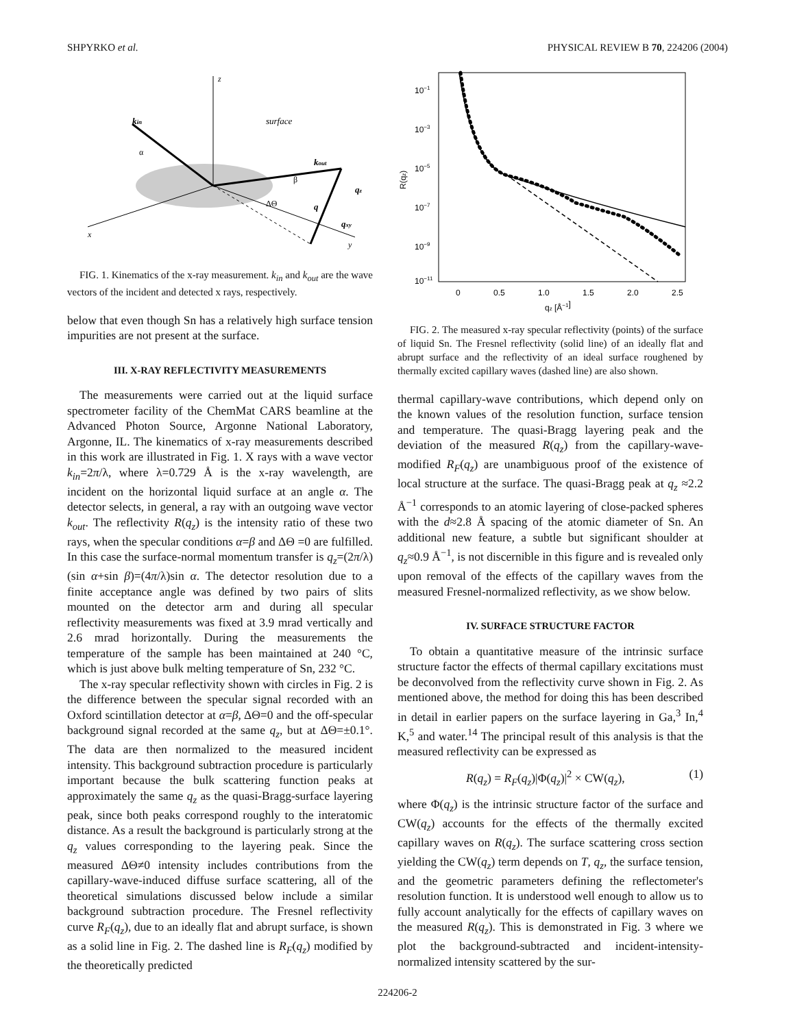SHPYRKO et al. PHYSICAL REVIEW B 70, 224206 (2004)
z
x
y
kin
kout
surface
α
β
ΔΘ
q
qz
qxy
FIG. 1. Kinematics of the x-ray measurement. k<sub>in</sub> and k<sub>out</sub> are the wave vectors of the incident and detected x rays, respectively.
below that even though Sn has a relatively high surface tension impurities are not present at the surface.
III. X-RAY REFLECTIVITY MEASUREMENTS
The measurements were carried out at the liquid surface spectrometer facility of the ChemMat CARS beamline at the Advanced Photon Source, Argonne National Laboratory, Argonne, IL. The kinematics of x-ray measurements described in this work are illustrated in Fig. 1. X rays with a wave vector k<sub>in</sub>=2π/λ, where λ=0.729 Å is the x-ray wavelength, are incident on the horizontal liquid surface at an angle α. The detector selects, in general, a ray with an outgoing wave vector k<sub>out</sub>. The reflectivity R(q<sub>z</sub>) is the intensity ratio of these two rays, when the specular conditions α=β and ΔΘ =0 are fulfilled. In this case the surface-normal momentum transfer is q<sub>z</sub>=(2π/λ)(sin α+sin β)=(4π/λ)sin α. The detector resolution due to a finite acceptance angle was defined by two pairs of slits mounted on the detector arm and during all specular reflectivity measurements was fixed at 3.9 mrad vertically and 2.6 mrad horizontally. During the measurements the temperature of the sample has been maintained at 240 °C, which is just above bulk melting temperature of Sn, 232 °C.
The x-ray specular reflectivity shown with circles in Fig. 2 is the difference between the specular signal recorded with an Oxford scintillation detector at α=β, ΔΘ=0 and the off-specular background signal recorded at the same q<sub>z</sub>, but at ΔΘ=±0.1°. The data are then normalized to the measured incident intensity. This background subtraction procedure is particularly important because the bulk scattering function peaks at approximately the same q<sub>z</sub> as the quasi-Bragg-surface layering peak, since both peaks correspond roughly to the interatomic distance. As a result the background is particularly strong at the q<sub>z</sub> values corresponding to the layering peak. Since the measured ΔΘ≠0 intensity includes contributions from the capillary-wave-induced diffuse surface scattering, all of the theoretical simulations discussed below include a similar background subtraction procedure. The Fresnel reflectivity curve R<sub>F</sub>(q<sub>z</sub>), due to an ideally flat and abrupt surface, is shown as a solid line in Fig. 2. The dashed line is R<sub>F</sub>(q<sub>z</sub>) modified by the theoretically predicted
10−1
10−3
10−5
10−7
10−9
10−11
0
0.5
1.0
1.5
2.0
2.5
qz [Å−1]
R(qz)
FIG. 2. The measured x-ray specular reflectivity (points) of the surface of liquid Sn. The Fresnel reflectivity (solid line) of an ideally flat and abrupt surface and the reflectivity of an ideal surface roughened by thermally excited capillary waves (dashed line) are also shown.
thermal capillary-wave contributions, which depend only on the known values of the resolution function, surface tension and temperature. The quasi-Bragg layering peak and the deviation of the measured R(q<sub>z</sub>) from the capillary-wave-modified R<sub>F</sub>(q<sub>z</sub>) are unambiguous proof of the existence of local structure at the surface. The quasi-Bragg peak at q<sub>z</sub> ≈2.2 Å<sup>−1</sup> corresponds to an atomic layering of close-packed spheres with the d≈2.8 Å spacing of the atomic diameter of Sn. An additional new feature, a subtle but significant shoulder at q<sub>z</sub>≈0.9 Å<sup>−1</sup>, is not discernible in this figure and is revealed only upon removal of the effects of the capillary waves from the measured Fresnel-normalized reflectivity, as we show below.
IV. SURFACE STRUCTURE FACTOR
To obtain a quantitative measure of the intrinsic surface structure factor the effects of thermal capillary excitations must be deconvolved from the reflectivity curve shown in Fig. 2. As mentioned above, the method for doing this has been described in detail in earlier papers on the surface layering in Ga,<sup>3</sup> In,<sup>4</sup> K,<sup>5</sup> and water.<sup>14</sup> The principal result of this analysis is that the measured reflectivity can be expressed as
R(q<sub>z</sub>) = R<sub>F</sub>(q<sub>z</sub>)|Φ(q<sub>z</sub>)|<sup>2</sup> × CW(q<sub>z</sub>), (1)
where Φ(q<sub>z</sub>) is the intrinsic structure factor of the surface and CW(q<sub>z</sub>) accounts for the effects of the thermally excited capillary waves on R(q<sub>z</sub>). The surface scattering cross section yielding the CW(q<sub>z</sub>) term depends on T, q<sub>z</sub>, the surface tension, and the geometric parameters defining the reflectometer's resolution function. It is understood well enough to allow us to fully account analytically for the effects of capillary waves on the measured R(q<sub>z</sub>). This is demonstrated in Fig. 3 where we plot the background-subtracted and incident-intensity-normalized intensity scattered by the sur-
224206-2